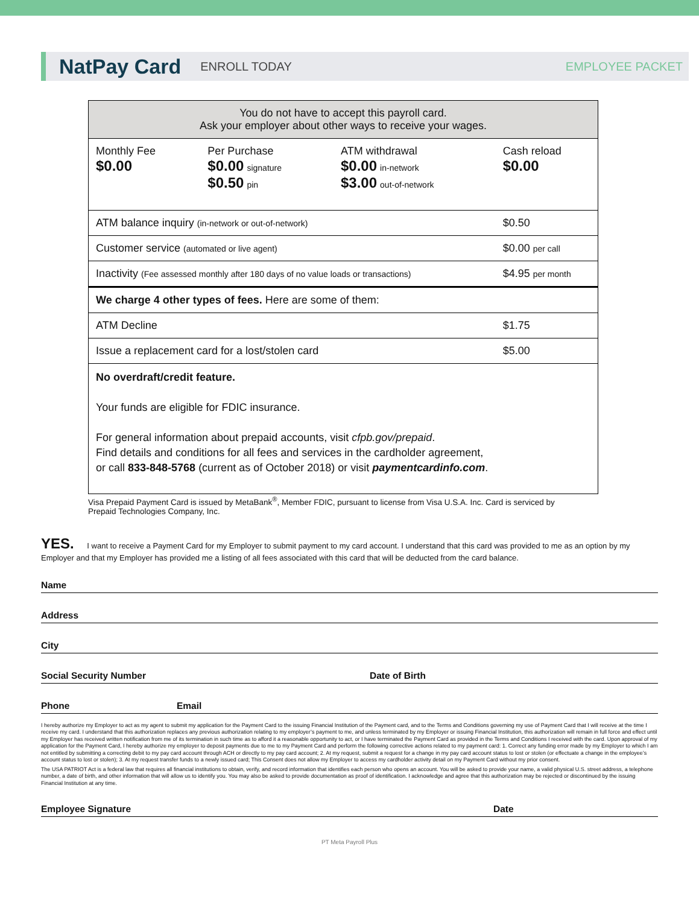NatPay Card ENROLL TODAY EMPLOYEE PACKET
| You do not have to accept this payroll card. Ask your employer about other ways to receive your wages. | | | |
| Monthly Fee $0.00 | Per Purchase $0.00 signature $0.50 pin | ATM withdrawal $0.00 in-network $3.00 out-of-network | Cash reload $0.00 |
| ATM balance inquiry (in-network or out-of-network) | | | $0.50 |
| Customer service (automated or live agent) | | | $0.00 per call |
| Inactivity (Fee assessed monthly after 180 days of no value loads or transactions) | | | $4.95 per month |
| We charge 4 other types of fees. Here are some of them: | | | |
| ATM Decline | | | $1.75 |
| Issue a replacement card for a lost/stolen card | | | $5.00 |
| No overdraft/credit feature. Your funds are eligible for FDIC insurance. For general information about prepaid accounts, visit cfpb.gov/prepaid . Find details and conditions for all fees and services in the cardholder agreement, or call 833-848-5768 (current as of October 2018) or visit paymentcardinfo.com . | | | |
Visa Prepaid Payment Card is issued by MetaBank<sup>®</sup>, Member FDIC, pursuant to license from Visa U.S.A. Inc. Card is serviced by Prepaid Technologies Company, Inc.
YES. I want to receive a Payment Card for my Employer to submit payment to my card account. I understand that this card was provided to me as an option by my Employer and that my Employer has provided me a listing of all fees associated with this card that will be deducted from the card balance.
Name
Address
City
Social Security Number Date of Birth
Phone Email
I hereby authorize my Employer to act as my agent to submit my application for the Payment Card to the issuing Financial Institution of the Payment card, and to the Terms and Conditions governing my use of Payment Card that I will receive at the time I receive my card. I understand that this authorization replaces any previous authorization relating to my employer’s payment to me, and unless terminated by my Employer or issuing Financial Institution, this authorization will remain in full force and effect until my Employer has received written notification from me of its termination in such time as to afford it a reasonable opportunity to act, or I have terminated the Payment Card as provided in the Terms and Conditions I received with the card. Upon approval of my application for the Payment Card, I hereby authorize my employer to deposit payments due to me to my Payment Card and perform the following corrective actions related to my payment card: 1. Correct any funding error made by my Employer to which I am not entitled by submitting a correcting debit to my pay card account through ACH or directly to my pay card account; 2. At my request, submit a request for a change in my pay card account status to lost or stolen (or effectuate a change in the employee’s account status to lost or stolen); 3. At my request transfer funds to a newly issued card; This Consent does not allow my Employer to access my cardholder activity detail on my Payment Card without my prior consent.
The USA PATRIOT Act is a federal law that requires all financial institutions to obtain, verify, and record information that identifies each person who opens an account. You will be asked to provide your name, a valid physical U.S. street address, a telephone number, a date of birth, and other information that will allow us to identify you. You may also be asked to provide documentation as proof of identification. I acknowledge and agree that this authorization may be rejected or discontinued by the issuing Financial Institution at any time.
Employee Signature Date
PT Meta Payroll Plus